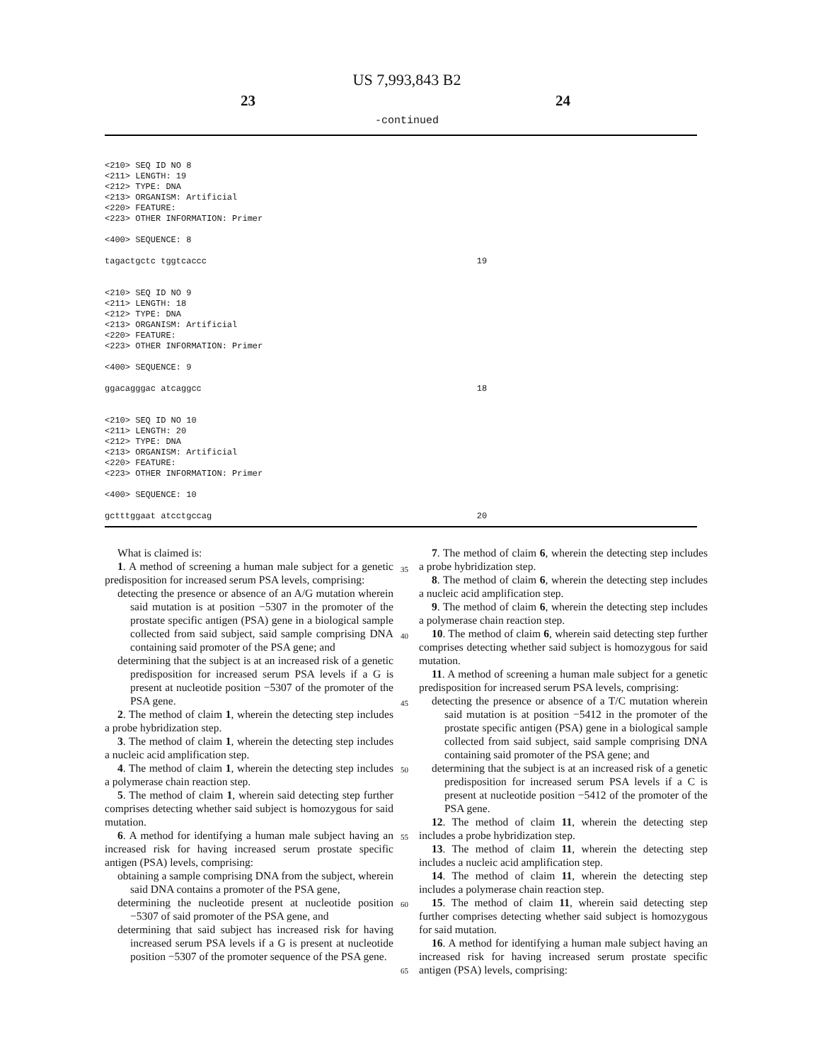US 7,993,843 B2
23 24
-continued
<210> SEQ ID NO 8
<211> LENGTH: 19
<212> TYPE: DNA
<213> ORGANISM: Artificial
<220> FEATURE:
<223> OTHER INFORMATION: Primer

<400> SEQUENCE: 8

tagactgctc tggtcaccc                                                     19
<210> SEQ ID NO 9
<211> LENGTH: 18
<212> TYPE: DNA
<213> ORGANISM: Artificial
<220> FEATURE:
<223> OTHER INFORMATION: Primer

<400> SEQUENCE: 9

ggacagggac atcaggcc                                                      18
<210> SEQ ID NO 10
<211> LENGTH: 20
<212> TYPE: DNA
<213> ORGANISM: Artificial
<220> FEATURE:
<223> OTHER INFORMATION: Primer

<400> SEQUENCE: 10

gctttggaat atcctgccag                                                    20
What is claimed is:
1. A method of screening a human male subject for a genetic predisposition for increased serum PSA levels, comprising:
detecting the presence or absence of an A/G mutation wherein said mutation is at position −5307 in the promoter of the prostate specific antigen (PSA) gene in a biological sample collected from said subject, said sample comprising DNA containing said promoter of the PSA gene; and
determining that the subject is at an increased risk of a genetic predisposition for increased serum PSA levels if a G is present at nucleotide position −5307 of the promoter of the PSA gene.
2. The method of claim 1, wherein the detecting step includes a probe hybridization step.
3. The method of claim 1, wherein the detecting step includes a nucleic acid amplification step.
4. The method of claim 1, wherein the detecting step includes a polymerase chain reaction step.
5. The method of claim 1, wherein said detecting step further comprises detecting whether said subject is homozygous for said mutation.
6. A method for identifying a human male subject having an increased risk for having increased serum prostate specific antigen (PSA) levels, comprising:
obtaining a sample comprising DNA from the subject, wherein said DNA contains a promoter of the PSA gene,
determining the nucleotide present at nucleotide position −5307 of said promoter of the PSA gene, and
determining that said subject has increased risk for having increased serum PSA levels if a G is present at nucleotide position −5307 of the promoter sequence of the PSA gene.
35
40
45
50
55
60
65
7. The method of claim 6, wherein the detecting step includes a probe hybridization step.
8. The method of claim 6, wherein the detecting step includes a nucleic acid amplification step.
9. The method of claim 6, wherein the detecting step includes a polymerase chain reaction step.
10. The method of claim 6, wherein said detecting step further comprises detecting whether said subject is homozygous for said mutation.
11. A method of screening a human male subject for a genetic predisposition for increased serum PSA levels, comprising:
detecting the presence or absence of a T/C mutation wherein said mutation is at position −5412 in the promoter of the prostate specific antigen (PSA) gene in a biological sample collected from said subject, said sample comprising DNA containing said promoter of the PSA gene; and
determining that the subject is at an increased risk of a genetic predisposition for increased serum PSA levels if a C is present at nucleotide position −5412 of the promoter of the PSA gene.
12. The method of claim 11, wherein the detecting step includes a probe hybridization step.
13. The method of claim 11, wherein the detecting step includes a nucleic acid amplification step.
14. The method of claim 11, wherein the detecting step includes a polymerase chain reaction step.
15. The method of claim 11, wherein said detecting step further comprises detecting whether said subject is homozygous for said mutation.
16. A method for identifying a human male subject having an increased risk for having increased serum prostate specific antigen (PSA) levels, comprising: